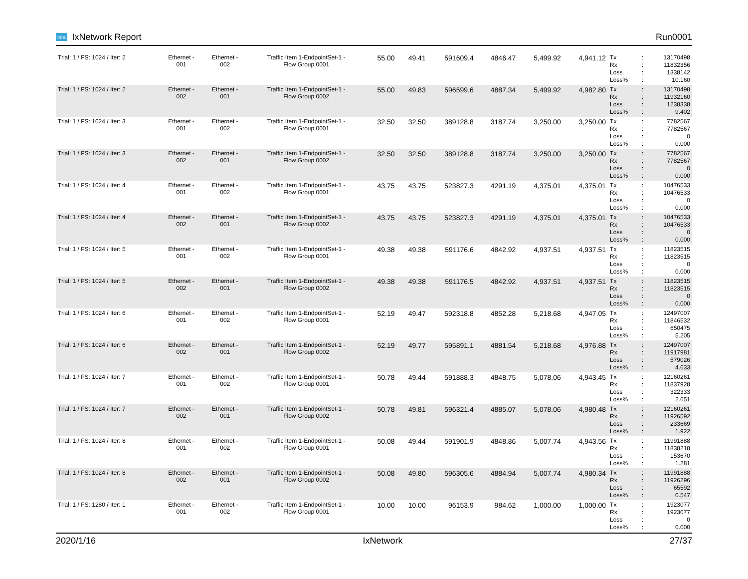ixia IxNetwork Report Run0001
| Trial: 1 / FS: 1024 / Iter: 2 | Ethernet - 001 | Ethernet - 002 | Traffic Item 1-EndpointSet-1 - Flow Group 0001 | 55.00 | 49.41 | 591609.4 | 4846.47 | 5,499.92 | 4,941.12 | Tx Rx Loss Loss% | : : : : | 13170498 11832356 1338142 10.160 |
| Trial: 1 / FS: 1024 / Iter: 2 | Ethernet - 002 | Ethernet - 001 | Traffic Item 1-EndpointSet-1 - Flow Group 0002 | 55.00 | 49.83 | 596599.6 | 4887.34 | 5,499.92 | 4,982.80 | Tx Rx Loss Loss% | : : : : | 13170498 11932160 1238338 9.402 |
| Trial: 1 / FS: 1024 / Iter: 3 | Ethernet - 001 | Ethernet - 002 | Traffic Item 1-EndpointSet-1 - Flow Group 0001 | 32.50 | 32.50 | 389128.8 | 3187.74 | 3,250.00 | 3,250.00 | Tx Rx Loss Loss% | : : : : | 7782567 7782567 0 0.000 |
| Trial: 1 / FS: 1024 / Iter: 3 | Ethernet - 002 | Ethernet - 001 | Traffic Item 1-EndpointSet-1 - Flow Group 0002 | 32.50 | 32.50 | 389128.8 | 3187.74 | 3,250.00 | 3,250.00 | Tx Rx Loss Loss% | : : : : | 7782567 7782567 0 0.000 |
| Trial: 1 / FS: 1024 / Iter: 4 | Ethernet - 001 | Ethernet - 002 | Traffic Item 1-EndpointSet-1 - Flow Group 0001 | 43.75 | 43.75 | 523827.3 | 4291.19 | 4,375.01 | 4,375.01 | Tx Rx Loss Loss% | : : : : | 10476533 10476533 0 0.000 |
| Trial: 1 / FS: 1024 / Iter: 4 | Ethernet - 002 | Ethernet - 001 | Traffic Item 1-EndpointSet-1 - Flow Group 0002 | 43.75 | 43.75 | 523827.3 | 4291.19 | 4,375.01 | 4,375.01 | Tx Rx Loss Loss% | : : : : | 10476533 10476533 0 0.000 |
| Trial: 1 / FS: 1024 / Iter: 5 | Ethernet - 001 | Ethernet - 002 | Traffic Item 1-EndpointSet-1 - Flow Group 0001 | 49.38 | 49.38 | 591176.6 | 4842.92 | 4,937.51 | 4,937.51 | Tx Rx Loss Loss% | : : : : | 11823515 11823515 0 0.000 |
| Trial: 1 / FS: 1024 / Iter: 5 | Ethernet - 002 | Ethernet - 001 | Traffic Item 1-EndpointSet-1 - Flow Group 0002 | 49.38 | 49.38 | 591176.5 | 4842.92 | 4,937.51 | 4,937.51 | Tx Rx Loss Loss% | : : : : | 11823515 11823515 0 0.000 |
| Trial: 1 / FS: 1024 / Iter: 6 | Ethernet - 001 | Ethernet - 002 | Traffic Item 1-EndpointSet-1 - Flow Group 0001 | 52.19 | 49.47 | 592318.8 | 4852.28 | 5,218.68 | 4,947.05 | Tx Rx Loss Loss% | : : : : | 12497007 11846532 650475 5.205 |
| Trial: 1 / FS: 1024 / Iter: 6 | Ethernet - 002 | Ethernet - 001 | Traffic Item 1-EndpointSet-1 - Flow Group 0002 | 52.19 | 49.77 | 595891.1 | 4881.54 | 5,218.68 | 4,976.88 | Tx Rx Loss Loss% | : : : : | 12497007 11917981 579026 4.633 |
| Trial: 1 / FS: 1024 / Iter: 7 | Ethernet - 001 | Ethernet - 002 | Traffic Item 1-EndpointSet-1 - Flow Group 0001 | 50.78 | 49.44 | 591888.3 | 4848.75 | 5,078.06 | 4,943.45 | Tx Rx Loss Loss% | : : : : | 12160261 11837928 322333 2.651 |
| Trial: 1 / FS: 1024 / Iter: 7 | Ethernet - 002 | Ethernet - 001 | Traffic Item 1-EndpointSet-1 - Flow Group 0002 | 50.78 | 49.81 | 596321.4 | 4885.07 | 5,078.06 | 4,980.48 | Tx Rx Loss Loss% | : : : : | 12160261 11926592 233669 1.922 |
| Trial: 1 / FS: 1024 / Iter: 8 | Ethernet - 001 | Ethernet - 002 | Traffic Item 1-EndpointSet-1 - Flow Group 0001 | 50.08 | 49.44 | 591901.9 | 4848.86 | 5,007.74 | 4,943.56 | Tx Rx Loss Loss% | : : : : | 11991888 11838218 153670 1.281 |
| Trial: 1 / FS: 1024 / Iter: 8 | Ethernet - 002 | Ethernet - 001 | Traffic Item 1-EndpointSet-1 - Flow Group 0002 | 50.08 | 49.80 | 596305.6 | 4884.94 | 5,007.74 | 4,980.34 | Tx Rx Loss Loss% | : : : : | 11991888 11926296 65592 0.547 |
| Trial: 1 / FS: 1280 / Iter: 1 | Ethernet - 001 | Ethernet - 002 | Traffic Item 1-EndpointSet-1 - Flow Group 0001 | 10.00 | 10.00 | 96153.9 | 984.62 | 1,000.00 | 1,000.00 | Tx Rx Loss Loss% | : : : : | 1923077 1923077 0 0.000 |
2020/1/16 IxNetwork 27/37